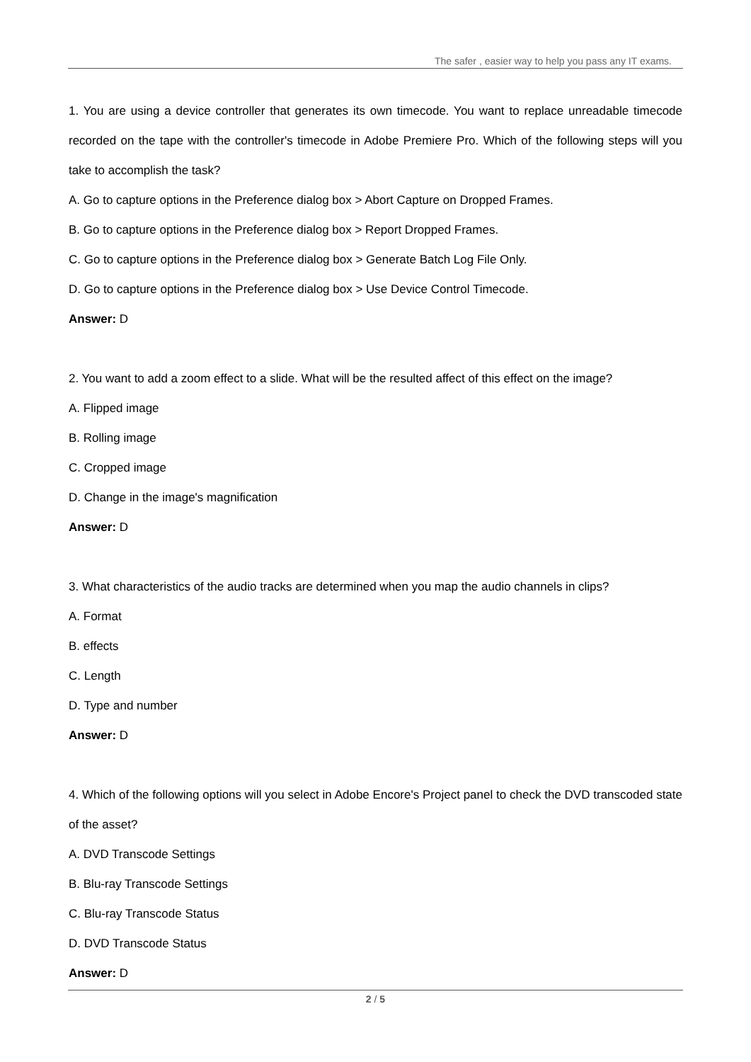The safer , easier way to help you pass any IT exams.
1. You are using a device controller that generates its own timecode. You want to replace unreadable timecode recorded on the tape with the controller's timecode in Adobe Premiere Pro. Which of the following steps will you take to accomplish the task?
A. Go to capture options in the Preference dialog box > Abort Capture on Dropped Frames.
B. Go to capture options in the Preference dialog box > Report Dropped Frames.
C. Go to capture options in the Preference dialog box > Generate Batch Log File Only.
D. Go to capture options in the Preference dialog box > Use Device Control Timecode.
Answer: D
2. You want to add a zoom effect to a slide. What will be the resulted affect of this effect on the image?
A. Flipped image
B. Rolling image
C. Cropped image
D. Change in the image's magnification
Answer: D
3. What characteristics of the audio tracks are determined when you map the audio channels in clips?
A. Format
B. effects
C. Length
D. Type and number
Answer: D
4. Which of the following options will you select in Adobe Encore's Project panel to check the DVD transcoded state of the asset?
A. DVD Transcode Settings
B. Blu-ray Transcode Settings
C. Blu-ray Transcode Status
D. DVD Transcode Status
Answer: D
2 / 5